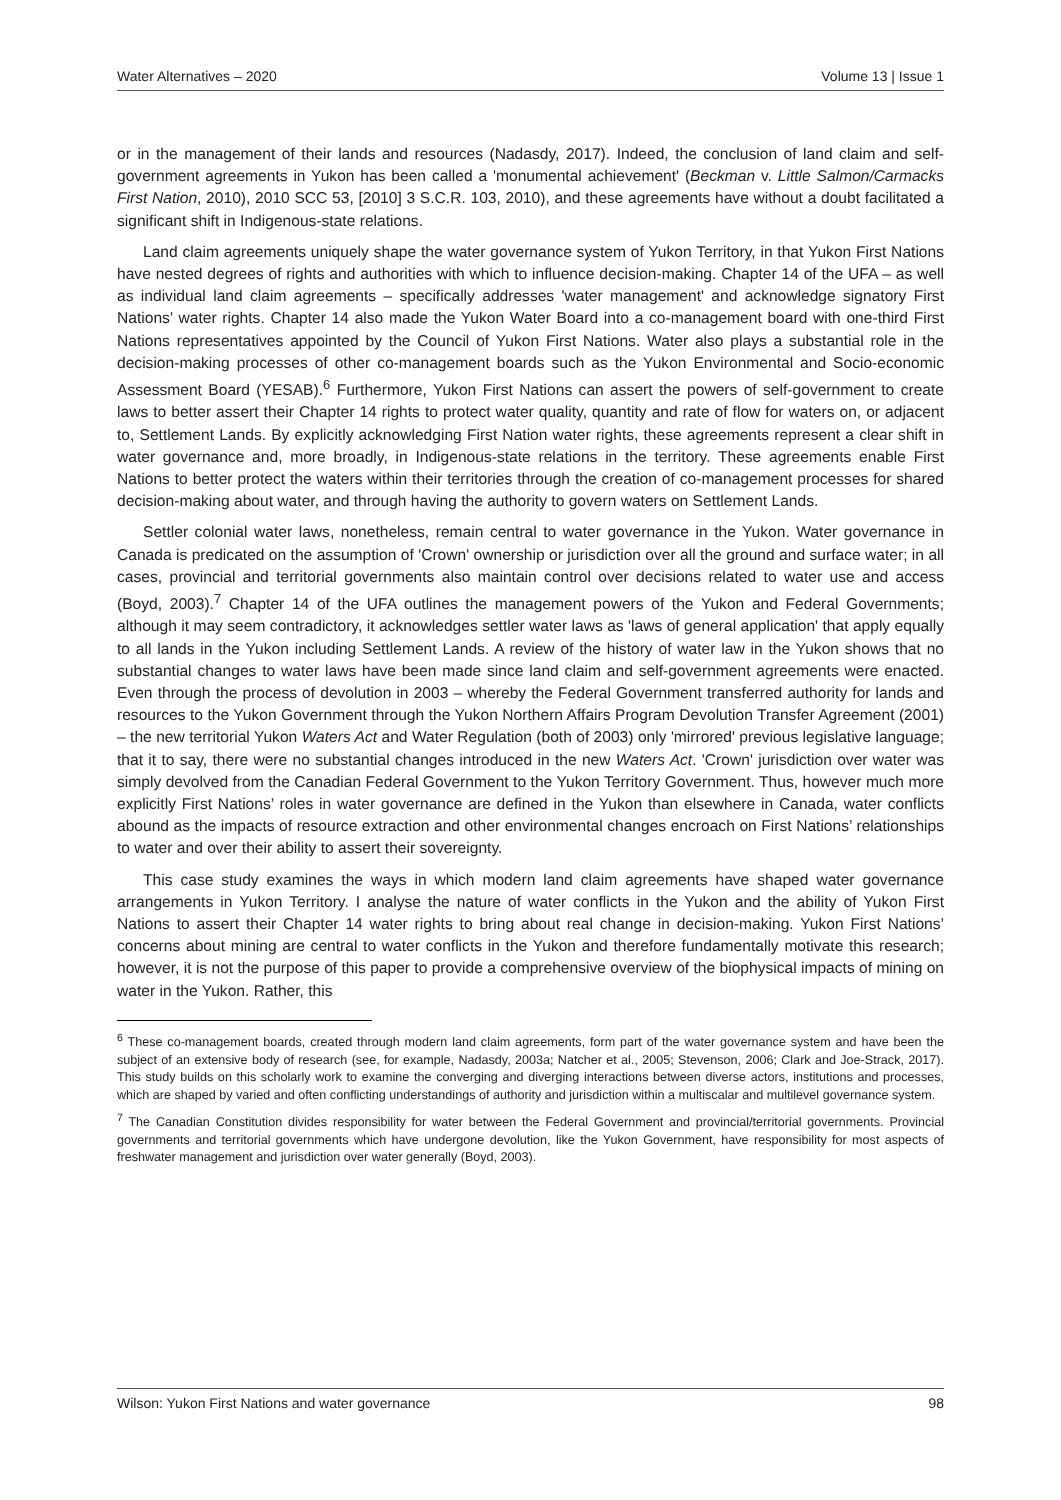Water Alternatives – 2020 Volume 13 | Issue 1
or in the management of their lands and resources (Nadasdy, 2017). Indeed, the conclusion of land claim and self-government agreements in Yukon has been called a 'monumental achievement' (Beckman v. Little Salmon/Carmacks First Nation, 2010), 2010 SCC 53, [2010] 3 S.C.R. 103, 2010), and these agreements have without a doubt facilitated a significant shift in Indigenous-state relations.
Land claim agreements uniquely shape the water governance system of Yukon Territory, in that Yukon First Nations have nested degrees of rights and authorities with which to influence decision-making. Chapter 14 of the UFA – as well as individual land claim agreements – specifically addresses 'water management' and acknowledge signatory First Nations’ water rights. Chapter 14 also made the Yukon Water Board into a co-management board with one-third First Nations representatives appointed by the Council of Yukon First Nations. Water also plays a substantial role in the decision-making processes of other co-management boards such as the Yukon Environmental and Socio-economic Assessment Board (YESAB).<sup>6</sup> Furthermore, Yukon First Nations can assert the powers of self-government to create laws to better assert their Chapter 14 rights to protect water quality, quantity and rate of flow for waters on, or adjacent to, Settlement Lands. By explicitly acknowledging First Nation water rights, these agreements represent a clear shift in water governance and, more broadly, in Indigenous-state relations in the territory. These agreements enable First Nations to better protect the waters within their territories through the creation of co-management processes for shared decision-making about water, and through having the authority to govern waters on Settlement Lands.
Settler colonial water laws, nonetheless, remain central to water governance in the Yukon. Water governance in Canada is predicated on the assumption of 'Crown' ownership or jurisdiction over all the ground and surface water; in all cases, provincial and territorial governments also maintain control over decisions related to water use and access (Boyd, 2003).<sup>7</sup> Chapter 14 of the UFA outlines the management powers of the Yukon and Federal Governments; although it may seem contradictory, it acknowledges settler water laws as 'laws of general application' that apply equally to all lands in the Yukon including Settlement Lands. A review of the history of water law in the Yukon shows that no substantial changes to water laws have been made since land claim and self-government agreements were enacted. Even through the process of devolution in 2003 – whereby the Federal Government transferred authority for lands and resources to the Yukon Government through the Yukon Northern Affairs Program Devolution Transfer Agreement (2001) – the new territorial Yukon Waters Act and Water Regulation (both of 2003) only 'mirrored' previous legislative language; that it to say, there were no substantial changes introduced in the new Waters Act. 'Crown' jurisdiction over water was simply devolved from the Canadian Federal Government to the Yukon Territory Government. Thus, however much more explicitly First Nations’ roles in water governance are defined in the Yukon than elsewhere in Canada, water conflicts abound as the impacts of resource extraction and other environmental changes encroach on First Nations’ relationships to water and over their ability to assert their sovereignty.
This case study examines the ways in which modern land claim agreements have shaped water governance arrangements in Yukon Territory. I analyse the nature of water conflicts in the Yukon and the ability of Yukon First Nations to assert their Chapter 14 water rights to bring about real change in decision-making. Yukon First Nations’ concerns about mining are central to water conflicts in the Yukon and therefore fundamentally motivate this research; however, it is not the purpose of this paper to provide a comprehensive overview of the biophysical impacts of mining on water in the Yukon. Rather, this
<sup>6</sup> These co-management boards, created through modern land claim agreements, form part of the water governance system and have been the subject of an extensive body of research (see, for example, Nadasdy, 2003a; Natcher et al., 2005; Stevenson, 2006; Clark and Joe-Strack, 2017). This study builds on this scholarly work to examine the converging and diverging interactions between diverse actors, institutions and processes, which are shaped by varied and often conflicting understandings of authority and jurisdiction within a multiscalar and multilevel governance system.
<sup>7</sup> The Canadian Constitution divides responsibility for water between the Federal Government and provincial/territorial governments. Provincial governments and territorial governments which have undergone devolution, like the Yukon Government, have responsibility for most aspects of freshwater management and jurisdiction over water generally (Boyd, 2003).
Wilson: Yukon First Nations and water governance 98